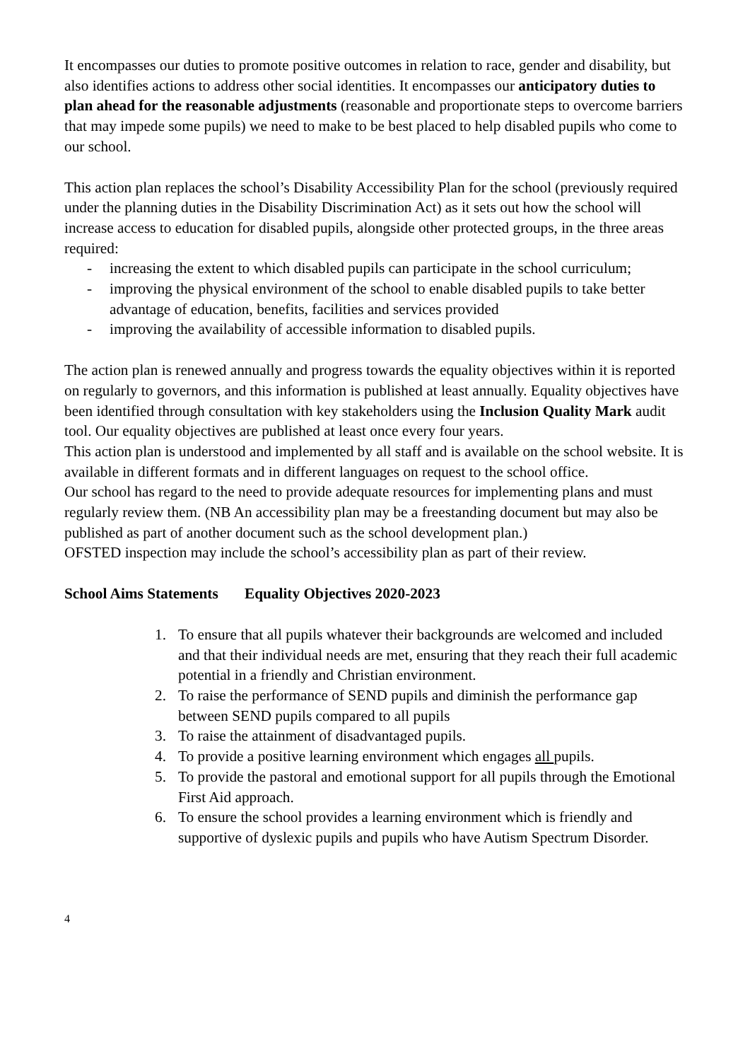It encompasses our duties to promote positive outcomes in relation to race, gender and disability, but also identifies actions to address other social identities. It encompasses our anticipatory duties to plan ahead for the reasonable adjustments (reasonable and proportionate steps to overcome barriers that may impede some pupils) we need to make to be best placed to help disabled pupils who come to our school.
This action plan replaces the school’s Disability Accessibility Plan for the school (previously required under the planning duties in the Disability Discrimination Act) as it sets out how the school will increase access to education for disabled pupils, alongside other protected groups, in the three areas required:
- increasing the extent to which disabled pupils can participate in the school curriculum;
- improving the physical environment of the school to enable disabled pupils to take better advantage of education, benefits, facilities and services provided
- improving the availability of accessible information to disabled pupils.
The action plan is renewed annually and progress towards the equality objectives within it is reported on regularly to governors, and this information is published at least annually. Equality objectives have been identified through consultation with key stakeholders using the Inclusion Quality Mark audit tool. Our equality objectives are published at least once every four years.
This action plan is understood and implemented by all staff and is available on the school website. It is available in different formats and in different languages on request to the school office.
Our school has regard to the need to provide adequate resources for implementing plans and must regularly review them. (NB An accessibility plan may be a freestanding document but may also be published as part of another document such as the school development plan.)
OFSTED inspection may include the school’s accessibility plan as part of their review.
School Aims Statements Equality Objectives 2020-2023
1. To ensure that all pupils whatever their backgrounds are welcomed and included and that their individual needs are met, ensuring that they reach their full academic potential in a friendly and Christian environment.
2. To raise the performance of SEND pupils and diminish the performance gap between SEND pupils compared to all pupils
3. To raise the attainment of disadvantaged pupils.
4. To provide a positive learning environment which engages all pupils.
5. To provide the pastoral and emotional support for all pupils through the Emotional First Aid approach.
6. To ensure the school provides a learning environment which is friendly and supportive of dyslexic pupils and pupils who have Autism Spectrum Disorder.
4